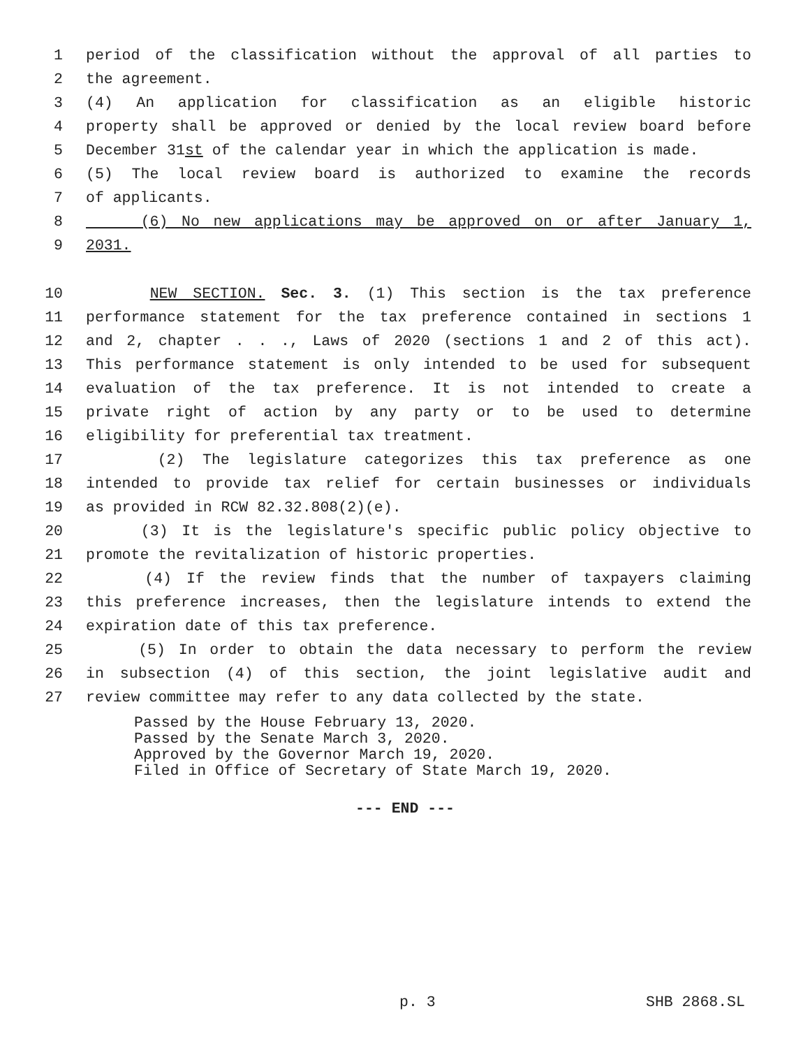1 period of the classification without the approval of all parties to
2 the agreement.
3 (4) An application for classification as an eligible historic
4 property shall be approved or denied by the local review board before
5 December 31st of the calendar year in which the application is made.
6 (5) The local review board is authorized to examine the records
7 of applicants.
8 (6) No new applications may be approved on or after January 1,
9 2031.
10 NEW SECTION. Sec. 3. (1) This section is the tax preference
11 performance statement for the tax preference contained in sections 1
12 and 2, chapter . . ., Laws of 2020 (sections 1 and 2 of this act).
13 This performance statement is only intended to be used for subsequent
14 evaluation of the tax preference. It is not intended to create a
15 private right of action by any party or to be used to determine
16 eligibility for preferential tax treatment.
17 (2) The legislature categorizes this tax preference as one
18 intended to provide tax relief for certain businesses or individuals
19 as provided in RCW 82.32.808(2)(e).
20 (3) It is the legislature's specific public policy objective to
21 promote the revitalization of historic properties.
22 (4) If the review finds that the number of taxpayers claiming
23 this preference increases, then the legislature intends to extend the
24 expiration date of this tax preference.
25 (5) In order to obtain the data necessary to perform the review
26 in subsection (4) of this section, the joint legislative audit and
27 review committee may refer to any data collected by the state.
Passed by the House February 13, 2020. Passed by the Senate March 3, 2020. Approved by the Governor March 19, 2020. Filed in Office of Secretary of State March 19, 2020.
--- END ---
p. 3 SHB 2868.SL